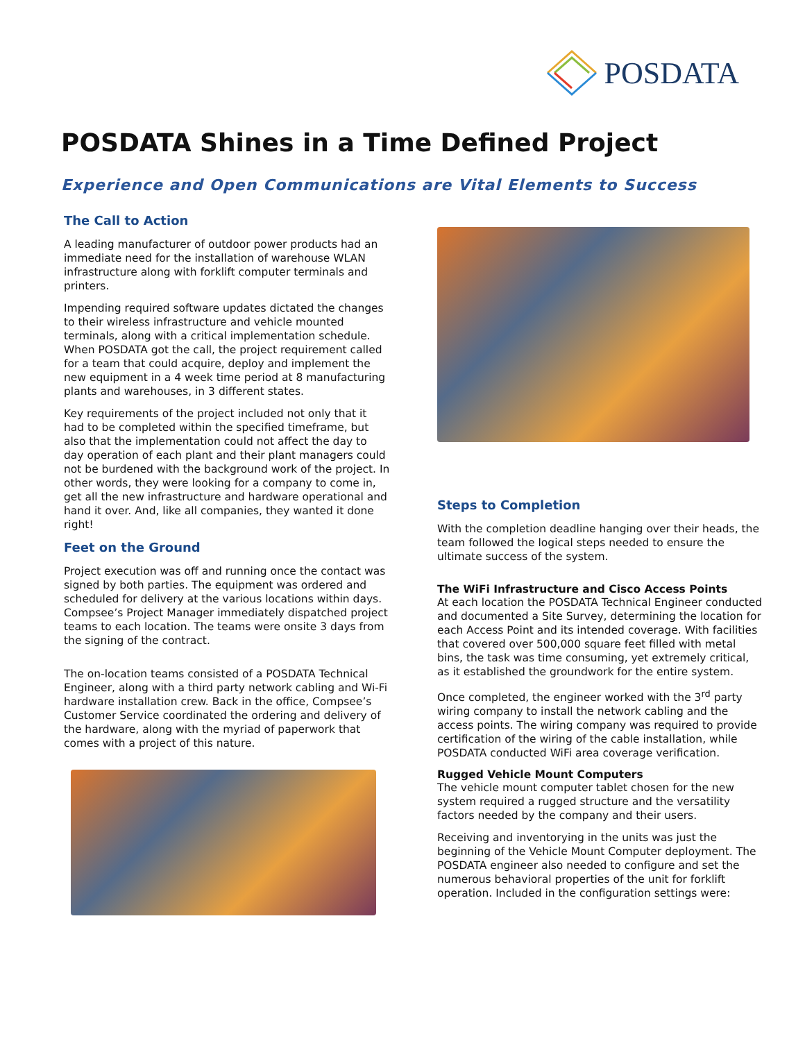POSDATA
POSDATA Shines in a Time Defined Project
Experience and Open Communications are Vital Elements to Success
The Call to Action
A leading manufacturer of outdoor power products had an immediate need for the installation of warehouse WLAN infrastructure along with forklift computer terminals and printers.
Impending required software updates dictated the changes to their wireless infrastructure and vehicle mounted terminals, along with a critical implementation schedule. When POSDATA got the call, the project requirement called for a team that could acquire, deploy and implement the new equipment in a 4 week time period at 8 manufacturing plants and warehouses, in 3 different states.
Key requirements of the project included not only that it had to be completed within the specified timeframe, but also that the implementation could not affect the day to day operation of each plant and their plant managers could not be burdened with the background work of the project. In other words, they were looking for a company to come in, get all the new infrastructure and hardware operational and hand it over. And, like all companies, they wanted it done right!
Feet on the Ground
Project execution was off and running once the contact was signed by both parties. The equipment was ordered and scheduled for delivery at the various locations within days. Compsee’s Project Manager immediately dispatched project teams to each location. The teams were onsite 3 days from the signing of the contract.
The on-location teams consisted of a POSDATA Technical Engineer, along with a third party network cabling and Wi-Fi hardware installation crew. Back in the office, Compsee’s Customer Service coordinated the ordering and delivery of the hardware, along with the myriad of paperwork that comes with a project of this nature.
Steps to Completion
With the completion deadline hanging over their heads, the team followed the logical steps needed to ensure the ultimate success of the system.
The WiFi Infrastructure and Cisco Access Points
At each location the POSDATA Technical Engineer conducted and documented a Site Survey, determining the location for each Access Point and its intended coverage. With facilities that covered over 500,000 square feet filled with metal bins, the task was time consuming, yet extremely critical, as it established the groundwork for the entire system.
Once completed, the engineer worked with the 3<sup>rd</sup> party wiring company to install the network cabling and the access points. The wiring company was required to provide certification of the wiring of the cable installation, while POSDATA conducted WiFi area coverage verification.
Rugged Vehicle Mount Computers
The vehicle mount computer tablet chosen for the new system required a rugged structure and the versatility factors needed by the company and their users.
Receiving and inventorying in the units was just the beginning of the Vehicle Mount Computer deployment. The POSDATA engineer also needed to configure and set the numerous behavioral properties of the unit for forklift operation. Included in the configuration settings were: